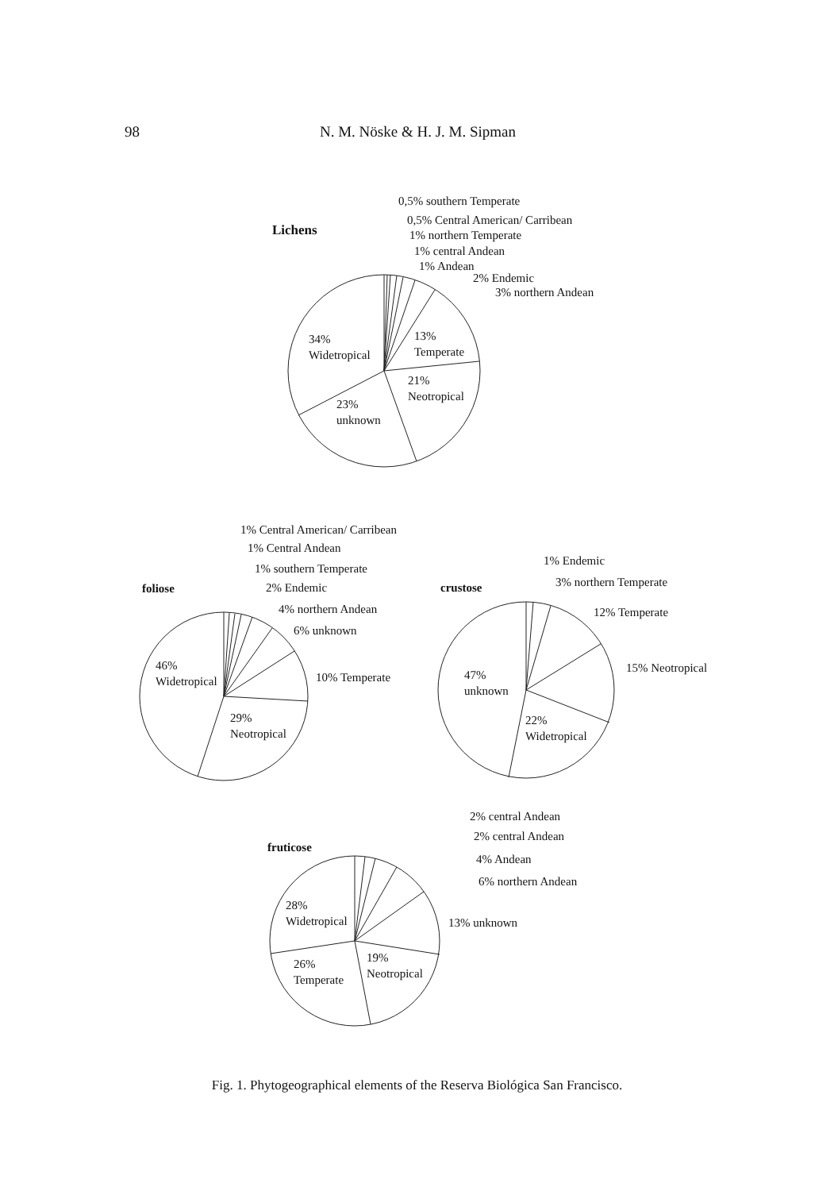98 N. M. Nöske & H. J. M. Sipman
Lichens
0,5% southern Temperate
0,5% Central American/ Carribean
1% northern Temperate
1% central Andean
1% Andean
2% Endemic
3% northern Andean
13%
Temperate
34%
Widetropical
21%
Neotropical
23%
unknown
1% Central American/ Carribean
1% Central Andean
1% southern Temperate
2% Endemic
4% northern Andean
6% unknown
10% Temperate
foliose
46%
Widetropical
29%
Neotropical
crustose
1% Endemic
3% northern Temperate
12% Temperate
15% Neotropical
47%
unknown
22%
Widetropical
fruticose
2% central Andean
2% central Andean
4% Andean
6% northern Andean
13% unknown
28%
Widetropical
26%
Temperate
19%
Neotropical
Fig. 1. Phytogeographical elements of the Reserva Biológica San Francisco.